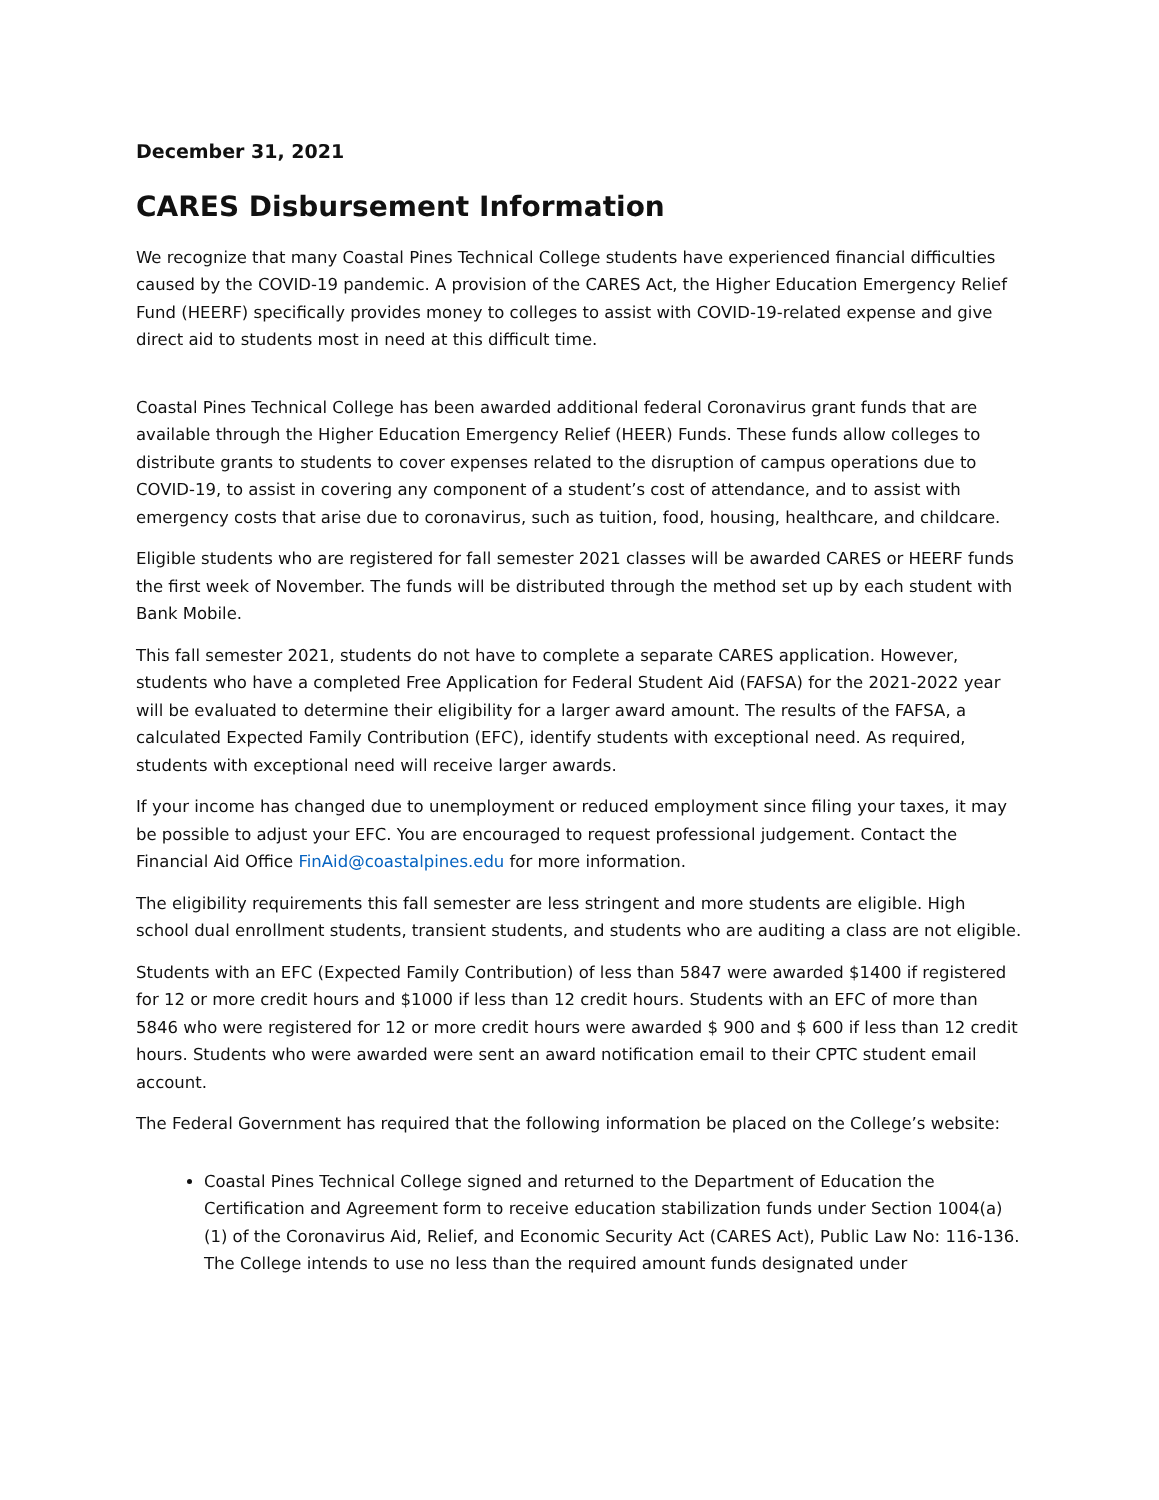December 31, 2021
CARES Disbursement Information
We recognize that many Coastal Pines Technical College students have experienced financial difficulties caused by the COVID-19 pandemic. A provision of the CARES Act, the Higher Education Emergency Relief Fund (HEERF) specifically provides money to colleges to assist with COVID-19-related expense and give direct aid to students most in need at this difficult time.
Coastal Pines Technical College has been awarded additional federal Coronavirus grant funds that are available through the Higher Education Emergency Relief (HEER) Funds. These funds allow colleges to distribute grants to students to cover expenses related to the disruption of campus operations due to COVID-19, to assist in covering any component of a student’s cost of attendance, and to assist with emergency costs that arise due to coronavirus, such as tuition, food, housing, healthcare, and childcare.
Eligible students who are registered for fall semester 2021 classes will be awarded CARES or HEERF funds the first week of November. The funds will be distributed through the method set up by each student with Bank Mobile.
This fall semester 2021, students do not have to complete a separate CARES application. However, students who have a completed Free Application for Federal Student Aid (FAFSA) for the 2021-2022 year will be evaluated to determine their eligibility for a larger award amount. The results of the FAFSA, a calculated Expected Family Contribution (EFC), identify students with exceptional need. As required, students with exceptional need will receive larger awards.
If your income has changed due to unemployment or reduced employment since filing your taxes, it may be possible to adjust your EFC. You are encouraged to request professional judgement. Contact the Financial Aid Office FinAid@coastalpines.edu for more information.
The eligibility requirements this fall semester are less stringent and more students are eligible. High school dual enrollment students, transient students, and students who are auditing a class are not eligible.
Students with an EFC (Expected Family Contribution) of less than 5847 were awarded $1400 if registered for 12 or more credit hours and $1000 if less than 12 credit hours. Students with an EFC of more than 5846 who were registered for 12 or more credit hours were awarded $ 900 and $ 600 if less than 12 credit hours. Students who were awarded were sent an award notification email to their CPTC student email account.
The Federal Government has required that the following information be placed on the College’s website:
Coastal Pines Technical College signed and returned to the Department of Education the Certification and Agreement form to receive education stabilization funds under Section 1004(a)(1) of the Coronavirus Aid, Relief, and Economic Security Act (CARES Act), Public Law No: 116-136. The College intends to use no less than the required amount funds designated under